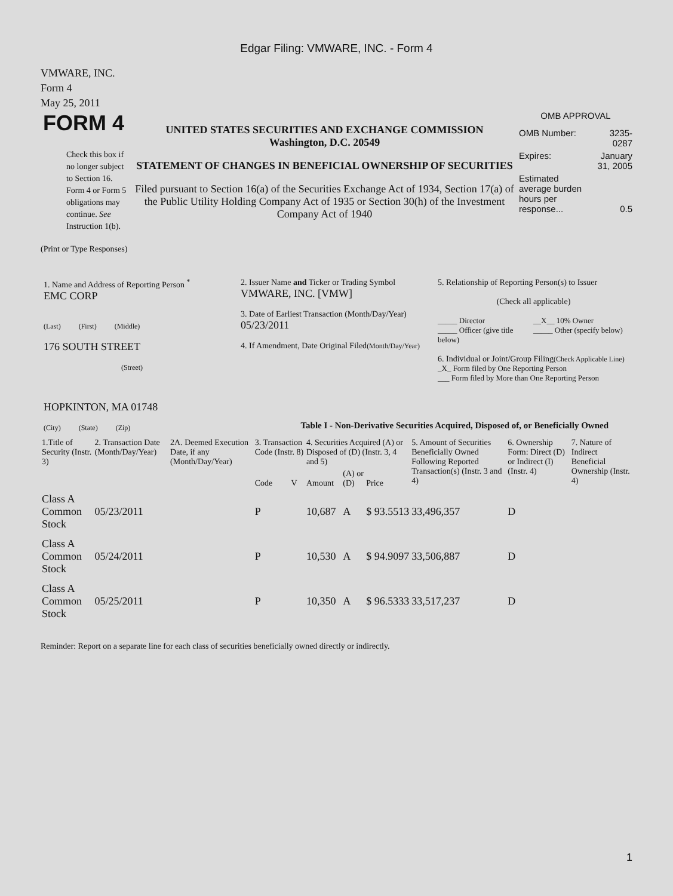Edgar Filing: VMWARE, INC. - Form 4
VMWARE, INC.
Form 4
May 25, 2011
FORM 4
Check this box if no longer subject to Section 16. Form 4 or Form 5 obligations may continue. See Instruction 1(b).
UNITED STATES SECURITIES AND EXCHANGE COMMISSION
Washington, D.C. 20549
STATEMENT OF CHANGES IN BENEFICIAL OWNERSHIP OF SECURITIES
Filed pursuant to Section 16(a) of the Securities Exchange Act of 1934, Section 17(a) of the Public Utility Holding Company Act of 1935 or Section 30(h) of the Investment Company Act of 1940
OMB APPROVAL
| OMB Number: | 3235-0287 |
| Expires: | January 31, 2005 |
| Estimated average burden hours per response... | 0.5 |
(Print or Type Responses)
1. Name and Address of Reporting Person <sup>*</sup>
EMC CORP
(Last) (First) (Middle)
176 SOUTH STREET
(Street)
HOPKINTON, MA 01748
(City) (State) (Zip)
2. Issuer Name and Ticker or Trading Symbol
VMWARE, INC. [VMW]
3. Date of Earliest Transaction (Month/Day/Year)
05/23/2011
4. If Amendment, Date Original Filed(Month/Day/Year)
5. Relationship of Reporting Person(s) to Issuer
(Check all applicable)
_____ Director
_____ Officer (give title below)
__X__ 10% Owner
_____ Other (specify below)
6. Individual or Joint/Group Filing(Check Applicable Line)
_X_ Form filed by One Reporting Person
___ Form filed by More than One Reporting Person
Table I - Non-Derivative Securities Acquired, Disposed of, or Beneficially Owned
| 1.Title of Security (Instr. 3) | 2. Transaction Date (Month/Day/Year) | 2A. Deemed Execution Date, if any (Month/Day/Year) | 3. Transaction Code (Instr. 8) | | 4. Securities Acquired (A) or Disposed of (D) (Instr. 3, 4 and 5) | | | 5. Amount of Securities Beneficially Owned Following Reported Transaction(s) (Instr. 3 and 4) | 6. Ownership Form: Direct (D) or Indirect (I) (Instr. 4) | 7. Nature of Indirect Beneficial Ownership (Instr. 4) |
| --- | --- | --- | --- | --- | --- | --- | --- | --- | --- | --- |
| | | | Code | V | Amount | (A) or (D) | Price | | | |
| Class A Common Stock | 05/23/2011 | | P | | 10,687 | A | $ 93.5513 | 33,496,357 | D | |
| Class A Common Stock | 05/24/2011 | | P | | 10,530 | A | $ 94.9097 | 33,506,887 | D | |
| Class A Common Stock | 05/25/2011 | | P | | 10,350 | A | $ 96.5333 | 33,517,237 | D | |
Reminder: Report on a separate line for each class of securities beneficially owned directly or indirectly.
1